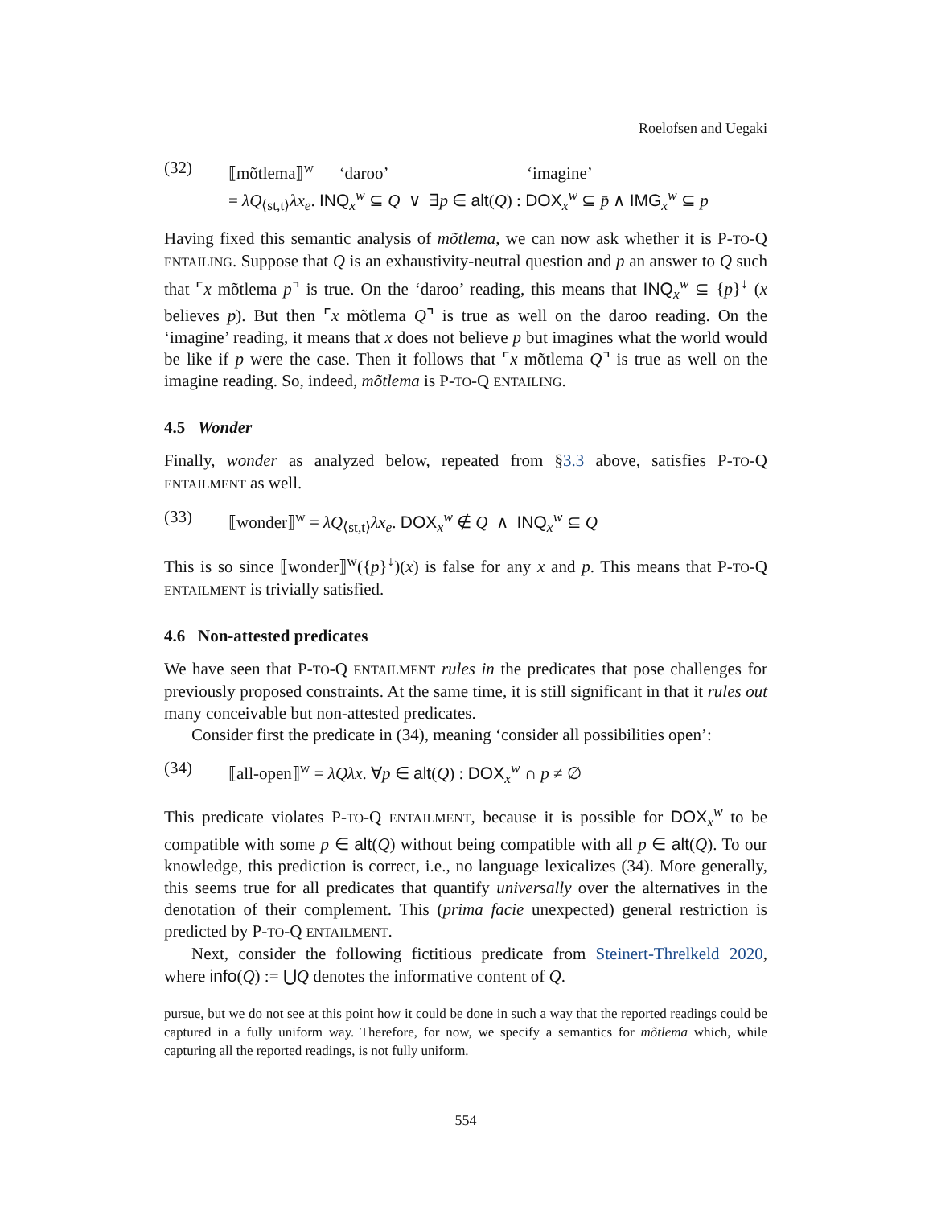Roelofsen and Uegaki
(32) ⟦mõtlema⟧<sup>w</sup> ‘daroo’ ‘imagine’
= λQ<sub>⟨st,t⟩</sub>λx<sub>e</sub>. INQ<sub>x</sub><sup>w</sup> ⊆ Q ∨ ∃p ∈ alt(Q) : DOX<sub>x</sub><sup>w</sup> ⊆ p̄ ∧ IMG<sub>x</sub><sup>w</sup> ⊆ p
Having fixed this semantic analysis of mõtlema, we can now ask whether it is P-TO-Q ENTAILING. Suppose that Q is an exhaustivity-neutral question and p an answer to Q such that ⌜x mõtlema p⌝ is true. On the ‘daroo’ reading, this means that INQ<sub>x</sub><sup>w</sup> ⊆ {p}<sup>↓</sup> (x believes p). But then ⌜x mõtlema Q⌝ is true as well on the daroo reading. On the ‘imagine’ reading, it means that x does not believe p but imagines what the world would be like if p were the case. Then it follows that ⌜x mõtlema Q⌝ is true as well on the imagine reading. So, indeed, mõtlema is P-TO-Q ENTAILING.
4.5 Wonder
Finally, wonder as analyzed below, repeated from §3.3 above, satisfies P-TO-Q ENTAILMENT as well.
(33) ⟦wonder⟧<sup>w</sup> = λQ<sub>⟨st,t⟩</sub>λx<sub>e</sub>. DOX<sub>x</sub><sup>w</sup> ∉ Q ∧ INQ<sub>x</sub><sup>w</sup> ⊆ Q
This is so since ⟦wonder⟧<sup>w</sup>({p}<sup>↓</sup>)(x) is false for any x and p. This means that P-TO-Q ENTAILMENT is trivially satisfied.
4.6 Non-attested predicates
We have seen that P-TO-Q ENTAILMENT rules in the predicates that pose challenges for previously proposed constraints. At the same time, it is still significant in that it rules out many conceivable but non-attested predicates.
Consider first the predicate in (34), meaning ‘consider all possibilities open’:
(34) ⟦all-open⟧<sup>w</sup> = λQλx. ∀p ∈ alt(Q) : DOX<sub>x</sub><sup>w</sup> ∩ p ≠ ∅
This predicate violates P-TO-Q ENTAILMENT, because it is possible for DOX<sub>x</sub><sup>w</sup> to be compatible with some p ∈ alt(Q) without being compatible with all p ∈ alt(Q). To our knowledge, this prediction is correct, i.e., no language lexicalizes (34). More generally, this seems true for all predicates that quantify universally over the alternatives in the denotation of their complement. This (prima facie unexpected) general restriction is predicted by P-TO-Q ENTAILMENT.
Next, consider the following fictitious predicate from Steinert-Threlkeld 2020, where info(Q) := ⋃Q denotes the informative content of Q.
pursue, but we do not see at this point how it could be done in such a way that the reported readings could be captured in a fully uniform way. Therefore, for now, we specify a semantics for mõtlema which, while capturing all the reported readings, is not fully uniform.
554